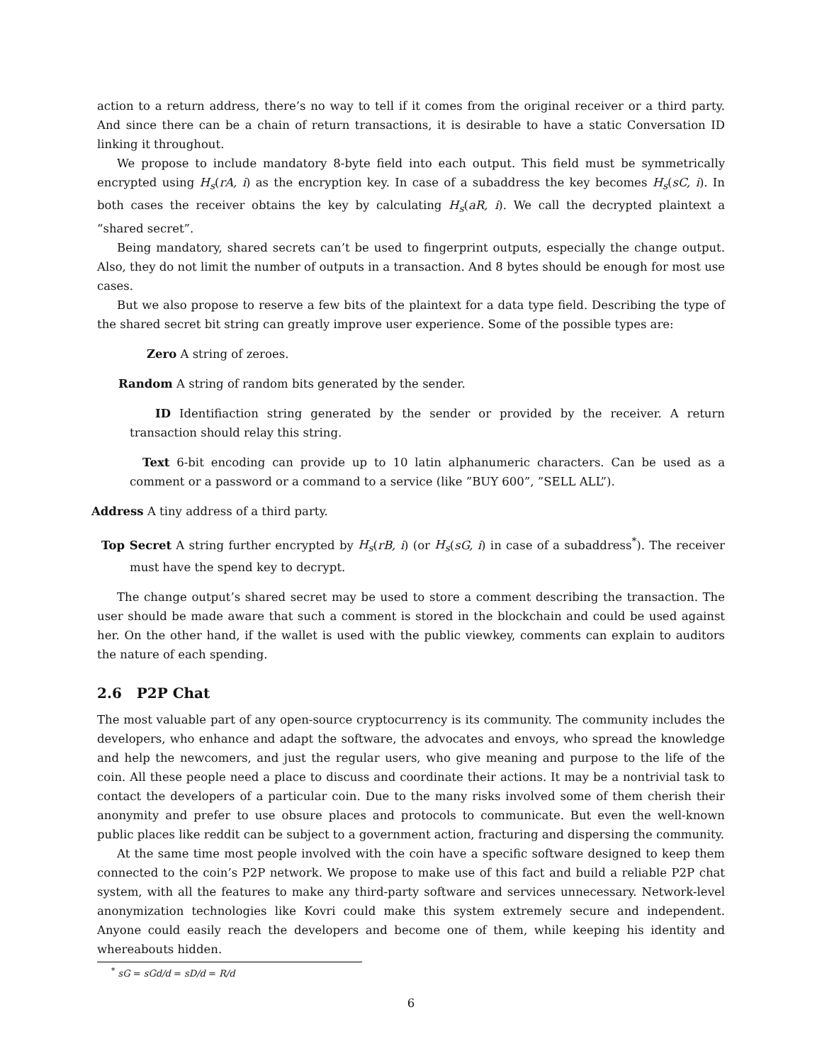action to a return address, there’s no way to tell if it comes from the original receiver or a third party. And since there can be a chain of return transactions, it is desirable to have a static Conversation ID linking it throughout.
We propose to include mandatory 8-byte field into each output. This field must be symmetrically encrypted using H<sub>s</sub>(rA, i) as the encryption key. In case of a subaddress the key becomes H<sub>s</sub>(sC, i). In both cases the receiver obtains the key by calculating H<sub>s</sub>(aR, i). We call the decrypted plaintext a “shared secret”.
Being mandatory, shared secrets can’t be used to fingerprint outputs, especially the change output. Also, they do not limit the number of outputs in a transaction. And 8 bytes should be enough for most use cases.
But we also propose to reserve a few bits of the plaintext for a data type field. Describing the type of the shared secret bit string can greatly improve user experience. Some of the possible types are:
Zero A string of zeroes.
Random A string of random bits generated by the sender.
ID Identifiaction string generated by the sender or provided by the receiver. A return transaction should relay this string.
Text 6-bit encoding can provide up to 10 latin alphanumeric characters. Can be used as a comment or a password or a command to a service (like ”BUY 600”, ”SELL ALL”).
Address A tiny address of a third party.
Top Secret A string further encrypted by H<sub>s</sub>(rB, i) (or H<sub>s</sub>(sG, i) in case of a subaddress<sup>*</sup>). The receiver must have the spend key to decrypt.
The change output’s shared secret may be used to store a comment describing the transaction. The user should be made aware that such a comment is stored in the blockchain and could be used against her. On the other hand, if the wallet is used with the public viewkey, comments can explain to auditors the nature of each spending.
2.6 P2P Chat
The most valuable part of any open-source cryptocurrency is its community. The community includes the developers, who enhance and adapt the software, the advocates and envoys, who spread the knowledge and help the newcomers, and just the regular users, who give meaning and purpose to the life of the coin. All these people need a place to discuss and coordinate their actions. It may be a nontrivial task to contact the developers of a particular coin. Due to the many risks involved some of them cherish their anonymity and prefer to use obsure places and protocols to communicate. But even the well-known public places like reddit can be subject to a government action, fracturing and dispersing the community.
At the same time most people involved with the coin have a specific software designed to keep them connected to the coin’s P2P network. We propose to make use of this fact and build a reliable P2P chat system, with all the features to make any third-party software and services unnecessary. Network-level anonymization technologies like Kovri could make this system extremely secure and independent. Anyone could easily reach the developers and become one of them, while keeping his identity and whereabouts hidden.
<sup>*</sup> sG = sGd/d = sD/d = R/d
6